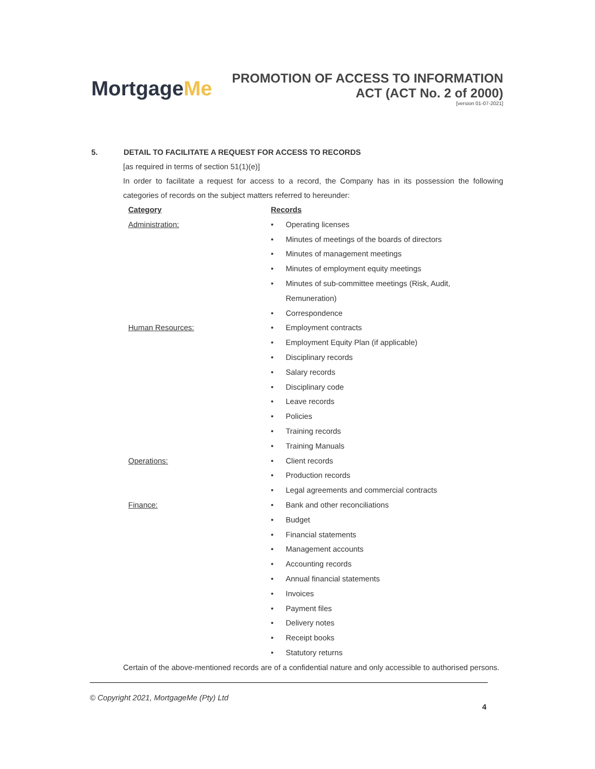MortgageMe
PROMOTION OF ACCESS TO INFORMATION
ACT (ACT No. 2 of 2000)
[version 01-07-2021]
5. DETAIL TO FACILITATE A REQUEST FOR ACCESS TO RECORDS
[as required in terms of section 51(1)(e)]
In order to facilitate a request for access to a record, the Company has in its possession the following categories of records on the subject matters referred to hereunder:
| Category | Records | |
| --- | --- | --- |
| Administration: | • | Operating licenses |
| | • | Minutes of meetings of the boards of directors |
| | • | Minutes of management meetings |
| | • | Minutes of employment equity meetings |
| | • | Minutes of sub-committee meetings (Risk, Audit, Remuneration) |
| | • | Correspondence |
| Human Resources: | • | Employment contracts |
| | • | Employment Equity Plan (if applicable) |
| | • | Disciplinary records |
| | • | Salary records |
| | • | Disciplinary code |
| | • | Leave records |
| | • | Policies |
| | • | Training records |
| | • | Training Manuals |
| Operations: | • | Client records |
| | • | Production records |
| | • | Legal agreements and commercial contracts |
| Finance: | • | Bank and other reconciliations |
| | • | Budget |
| | • | Financial statements |
| | • | Management accounts |
| | • | Accounting records |
| | • | Annual financial statements |
| | • | Invoices |
| | • | Payment files |
| | • | Delivery notes |
| | • | Receipt books |
| | • | Statutory returns |
Certain of the above-mentioned records are of a confidential nature and only accessible to authorised persons.
© Copyright 2021, MortgageMe (Pty) Ltd
4